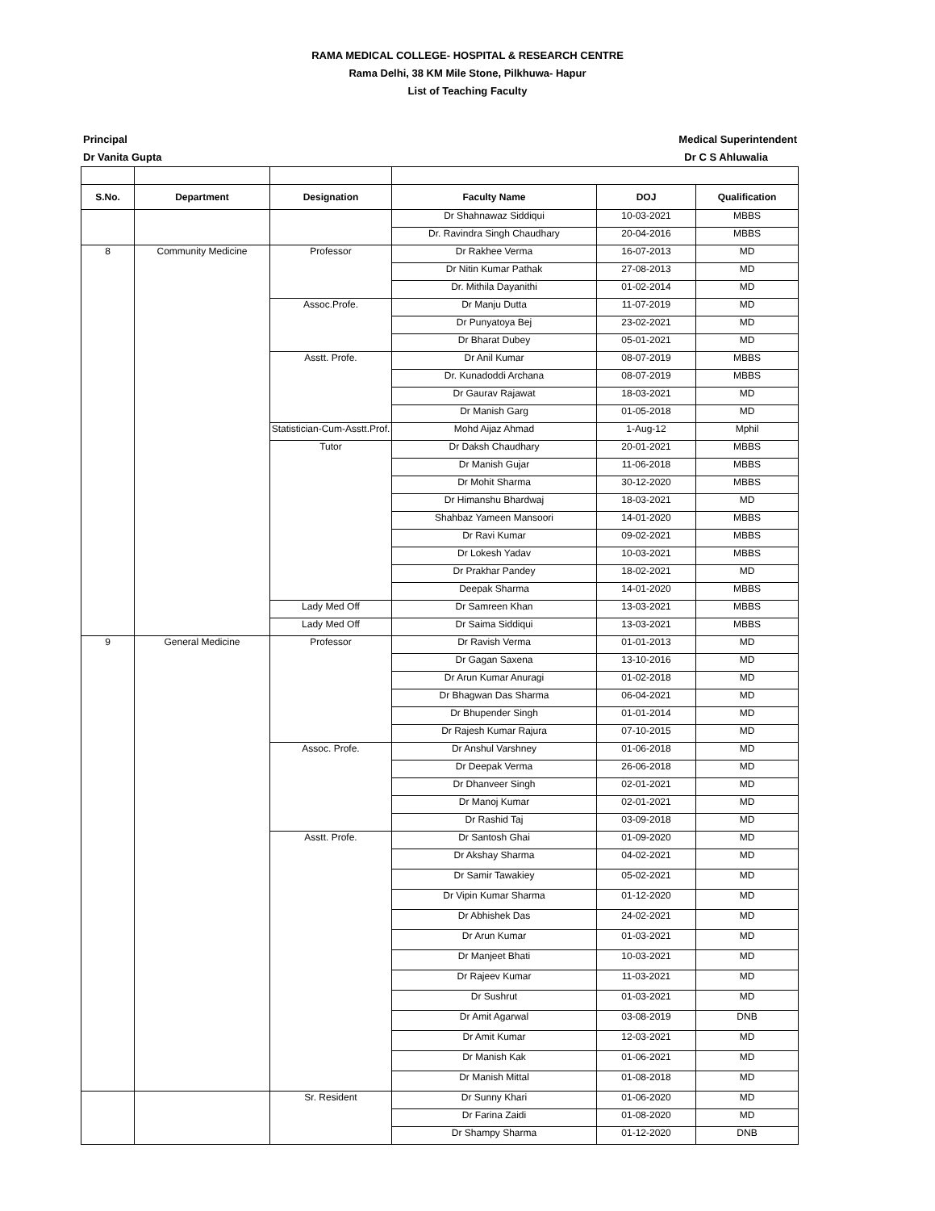RAMA MEDICAL COLLEGE- HOSPITAL & RESEARCH CENTRE
Rama Delhi, 38 KM Mile Stone, Pilkhuwa- Hapur
List of Teaching Faculty
Principal
Dr Vanita Gupta
Medical Superintendent
Dr C S Ahluwalia
| S.No. | Department | Designation | Faculty Name | DOJ | Qualification |
| --- | --- | --- | --- | --- | --- |
| | | | Dr Shahnawaz Siddiqui | 10-03-2021 | MBBS |
| | | | Dr. Ravindra Singh Chaudhary | 20-04-2016 | MBBS |
| 8 | Community Medicine | Professor | Dr Rakhee Verma | 16-07-2013 | MD |
| | | | Dr Nitin Kumar Pathak | 27-08-2013 | MD |
| | | | Dr. Mithila Dayanithi | 01-02-2014 | MD |
| | | Assoc.Profe. | Dr Manju Dutta | 11-07-2019 | MD |
| | | | Dr Punyatoya Bej | 23-02-2021 | MD |
| | | | Dr Bharat Dubey | 05-01-2021 | MD |
| | | Asstt. Profe. | Dr Anil Kumar | 08-07-2019 | MBBS |
| | | | Dr. Kunadoddi Archana | 08-07-2019 | MBBS |
| | | | Dr Gaurav Rajawat | 18-03-2021 | MD |
| | | | Dr Manish Garg | 01-05-2018 | MD |
| | | Statistician-Cum-Asstt.Prof. | Mohd Aijaz Ahmad | 1-Aug-12 | Mphil |
| | | Tutor | Dr Daksh Chaudhary | 20-01-2021 | MBBS |
| | | | Dr Manish Gujar | 11-06-2018 | MBBS |
| | | | Dr Mohit Sharma | 30-12-2020 | MBBS |
| | | | Dr Himanshu Bhardwaj | 18-03-2021 | MD |
| | | | Shahbaz Yameen Mansoori | 14-01-2020 | MBBS |
| | | | Dr Ravi Kumar | 09-02-2021 | MBBS |
| | | | Dr Lokesh Yadav | 10-03-2021 | MBBS |
| | | | Dr Prakhar Pandey | 18-02-2021 | MD |
| | | | Deepak Sharma | 14-01-2020 | MBBS |
| | | Lady Med Off | Dr Samreen Khan | 13-03-2021 | MBBS |
| | | Lady Med Off | Dr Saima Siddiqui | 13-03-2021 | MBBS |
| 9 | General Medicine | Professor | Dr Ravish Verma | 01-01-2013 | MD |
| | | | Dr Gagan Saxena | 13-10-2016 | MD |
| | | | Dr Arun Kumar Anuragi | 01-02-2018 | MD |
| | | | Dr Bhagwan Das Sharma | 06-04-2021 | MD |
| | | | Dr Bhupender Singh | 01-01-2014 | MD |
| | | | Dr Rajesh Kumar Rajura | 07-10-2015 | MD |
| | | Assoc. Profe. | Dr Anshul Varshney | 01-06-2018 | MD |
| | | | Dr Deepak Verma | 26-06-2018 | MD |
| | | | Dr Dhanveer Singh | 02-01-2021 | MD |
| | | | Dr Manoj Kumar | 02-01-2021 | MD |
| | | | Dr Rashid Taj | 03-09-2018 | MD |
| | | Asstt. Profe. | Dr Santosh Ghai | 01-09-2020 | MD |
| | | | Dr Akshay Sharma | 04-02-2021 | MD |
| | | | Dr Samir Tawakiey | 05-02-2021 | MD |
| | | | Dr Vipin Kumar Sharma | 01-12-2020 | MD |
| | | | Dr Abhishek Das | 24-02-2021 | MD |
| | | | Dr Arun Kumar | 01-03-2021 | MD |
| | | | Dr Manjeet Bhati | 10-03-2021 | MD |
| | | | Dr Rajeev Kumar | 11-03-2021 | MD |
| | | | Dr Sushrut | 01-03-2021 | MD |
| | | | Dr Amit Agarwal | 03-08-2019 | DNB |
| | | | Dr Amit Kumar | 12-03-2021 | MD |
| | | | Dr Manish Kak | 01-06-2021 | MD |
| | | | Dr Manish Mittal | 01-08-2018 | MD |
| | | Sr. Resident | Dr Sunny Khari | 01-06-2020 | MD |
| | | | Dr Farina Zaidi | 01-08-2020 | MD |
| | | | Dr Shampy Sharma | 01-12-2020 | DNB |